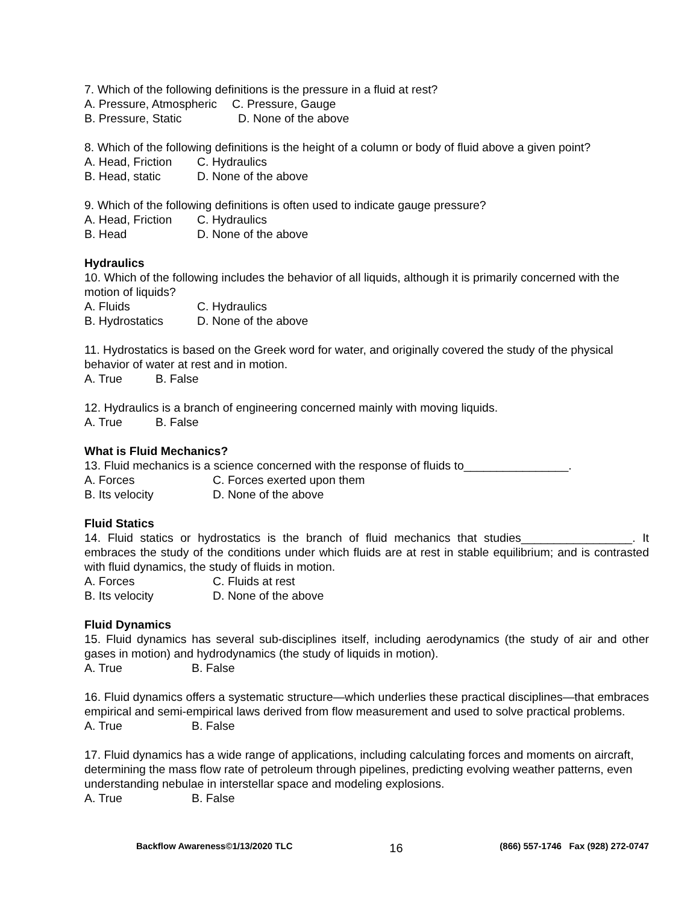7. Which of the following definitions is the pressure in a fluid at rest?
A. Pressure, Atmospheric C. Pressure, Gauge
B. Pressure, Static D. None of the above
8. Which of the following definitions is the height of a column or body of fluid above a given point?
A. Head, Friction C. Hydraulics
B. Head, static D. None of the above
9. Which of the following definitions is often used to indicate gauge pressure?
A. Head, Friction C. Hydraulics
B. Head D. None of the above
Hydraulics
10. Which of the following includes the behavior of all liquids, although it is primarily concerned with the motion of liquids?
A. Fluids C. Hydraulics
B. Hydrostatics D. None of the above
11. Hydrostatics is based on the Greek word for water, and originally covered the study of the physical behavior of water at rest and in motion.
A. True B. False
12. Hydraulics is a branch of engineering concerned mainly with moving liquids.
A. True B. False
What is Fluid Mechanics?
13. Fluid mechanics is a science concerned with the response of fluids to________________.
A. Forces C. Forces exerted upon them
B. Its velocity D. None of the above
Fluid Statics
14. Fluid statics or hydrostatics is the branch of fluid mechanics that studies_________________. It embraces the study of the conditions under which fluids are at rest in stable equilibrium; and is contrasted with fluid dynamics, the study of fluids in motion.
A. Forces C. Fluids at rest
B. Its velocity D. None of the above
Fluid Dynamics
15. Fluid dynamics has several sub-disciplines itself, including aerodynamics (the study of air and other gases in motion) and hydrodynamics (the study of liquids in motion).
A. True B. False
16. Fluid dynamics offers a systematic structure—which underlies these practical disciplines—that embraces empirical and semi-empirical laws derived from flow measurement and used to solve practical problems.
A. True B. False
17. Fluid dynamics has a wide range of applications, including calculating forces and moments on aircraft, determining the mass flow rate of petroleum through pipelines, predicting evolving weather patterns, even understanding nebulae in interstellar space and modeling explosions.
A. True B. False
Backflow Awareness©1/13/2020 TLC 16 (866) 557-1746 Fax (928) 272-0747